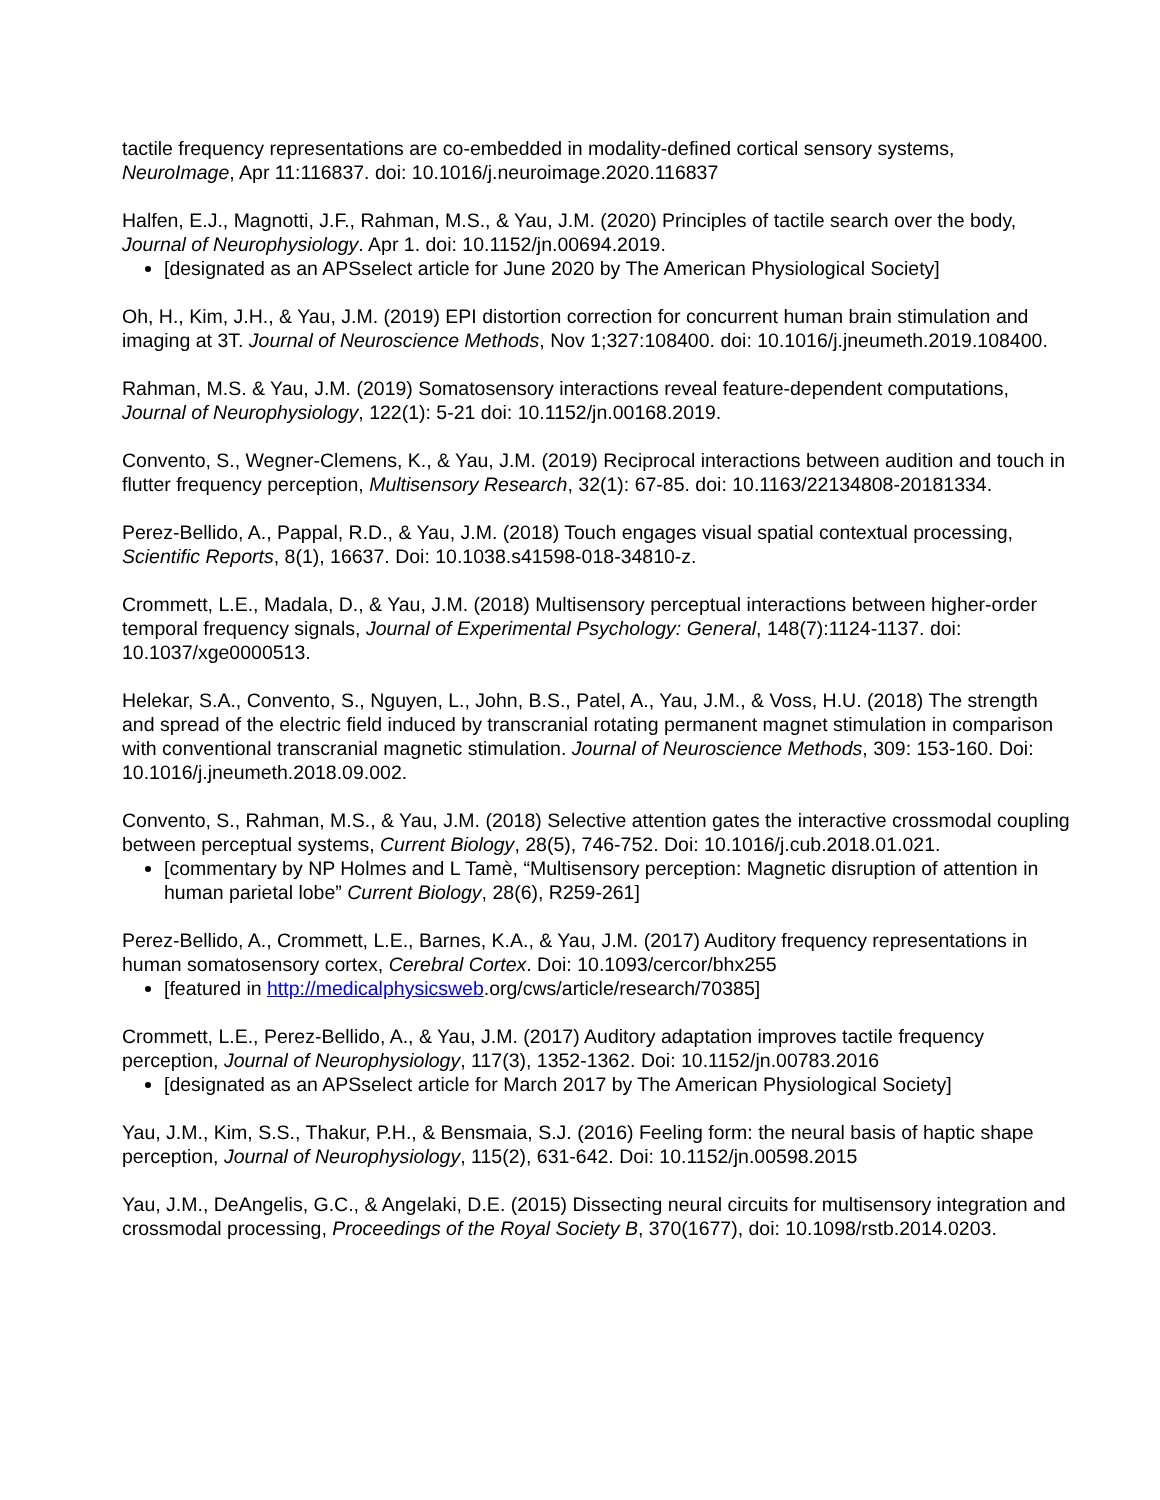tactile frequency representations are co-embedded in modality-defined cortical sensory systems, NeuroImage, Apr 11:116837. doi: 10.1016/j.neuroimage.2020.116837
Halfen, E.J., Magnotti, J.F., Rahman, M.S., & Yau, J.M. (2020) Principles of tactile search over the body, Journal of Neurophysiology. Apr 1. doi: 10.1152/jn.00694.2019.
[designated as an APSselect article for June 2020 by The American Physiological Society]
Oh, H., Kim, J.H., & Yau, J.M. (2019) EPI distortion correction for concurrent human brain stimulation and imaging at 3T. Journal of Neuroscience Methods, Nov 1;327:108400. doi: 10.1016/j.jneumeth.2019.108400.
Rahman, M.S. & Yau, J.M. (2019) Somatosensory interactions reveal feature-dependent computations, Journal of Neurophysiology, 122(1): 5-21 doi: 10.1152/jn.00168.2019.
Convento, S., Wegner-Clemens, K., & Yau, J.M. (2019) Reciprocal interactions between audition and touch in flutter frequency perception, Multisensory Research, 32(1): 67-85. doi: 10.1163/22134808-20181334.
Perez-Bellido, A., Pappal, R.D., & Yau, J.M. (2018) Touch engages visual spatial contextual processing, Scientific Reports, 8(1), 16637. Doi: 10.1038.s41598-018-34810-z.
Crommett, L.E., Madala, D., & Yau, J.M. (2018) Multisensory perceptual interactions between higher-order temporal frequency signals, Journal of Experimental Psychology: General, 148(7):1124-1137. doi: 10.1037/xge0000513.
Helekar, S.A., Convento, S., Nguyen, L., John, B.S., Patel, A., Yau, J.M., & Voss, H.U. (2018) The strength and spread of the electric field induced by transcranial rotating permanent magnet stimulation in comparison with conventional transcranial magnetic stimulation. Journal of Neuroscience Methods, 309: 153-160. Doi: 10.1016/j.jneumeth.2018.09.002.
Convento, S., Rahman, M.S., & Yau, J.M. (2018) Selective attention gates the interactive crossmodal coupling between perceptual systems, Current Biology, 28(5), 746-752. Doi: 10.1016/j.cub.2018.01.021.
[commentary by NP Holmes and L Tamè, “Multisensory perception: Magnetic disruption of attention in human parietal lobe” Current Biology, 28(6), R259-261]
Perez-Bellido, A., Crommett, L.E., Barnes, K.A., & Yau, J.M. (2017) Auditory frequency representations in human somatosensory cortex, Cerebral Cortex. Doi: 10.1093/cercor/bhx255
[featured in http://medicalphysicsweb.org/cws/article/research/70385]
Crommett, L.E., Perez-Bellido, A., & Yau, J.M. (2017) Auditory adaptation improves tactile frequency perception, Journal of Neurophysiology, 117(3), 1352-1362. Doi: 10.1152/jn.00783.2016
[designated as an APSselect article for March 2017 by The American Physiological Society]
Yau, J.M., Kim, S.S., Thakur, P.H., & Bensmaia, S.J. (2016) Feeling form: the neural basis of haptic shape perception, Journal of Neurophysiology, 115(2), 631-642. Doi: 10.1152/jn.00598.2015
Yau, J.M., DeAngelis, G.C., & Angelaki, D.E. (2015) Dissecting neural circuits for multisensory integration and crossmodal processing, Proceedings of the Royal Society B, 370(1677), doi: 10.1098/rstb.2014.0203.